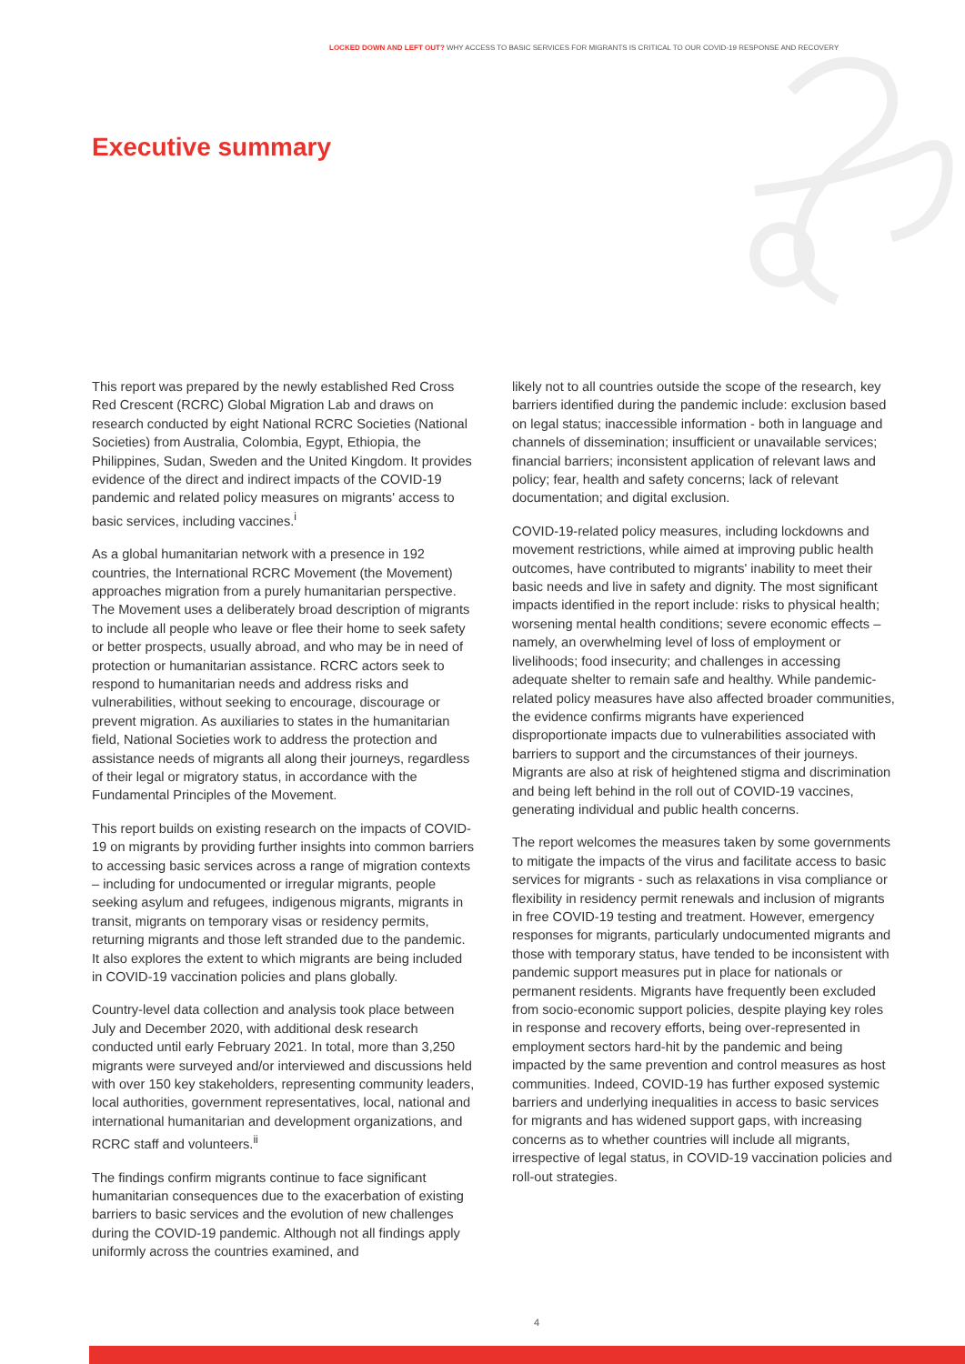LOCKED DOWN AND LEFT OUT? WHY ACCESS TO BASIC SERVICES FOR MIGRANTS IS CRITICAL TO OUR COVID-19 RESPONSE AND RECOVERY
Executive summary
This report was prepared by the newly established Red Cross Red Crescent (RCRC) Global Migration Lab and draws on research conducted by eight National RCRC Societies (National Societies) from Australia, Colombia, Egypt, Ethiopia, the Philippines, Sudan, Sweden and the United Kingdom. It provides evidence of the direct and indirect impacts of the COVID-19 pandemic and related policy measures on migrants' access to basic services, including vaccines.<sup>i</sup>
As a global humanitarian network with a presence in 192 countries, the International RCRC Movement (the Movement) approaches migration from a purely humanitarian perspective. The Movement uses a deliberately broad description of migrants to include all people who leave or flee their home to seek safety or better prospects, usually abroad, and who may be in need of protection or humanitarian assistance. RCRC actors seek to respond to humanitarian needs and address risks and vulnerabilities, without seeking to encourage, discourage or prevent migration. As auxiliaries to states in the humanitarian field, National Societies work to address the protection and assistance needs of migrants all along their journeys, regardless of their legal or migratory status, in accordance with the Fundamental Principles of the Movement.
This report builds on existing research on the impacts of COVID-19 on migrants by providing further insights into common barriers to accessing basic services across a range of migration contexts – including for undocumented or irregular migrants, people seeking asylum and refugees, indigenous migrants, migrants in transit, migrants on temporary visas or residency permits, returning migrants and those left stranded due to the pandemic. It also explores the extent to which migrants are being included in COVID-19 vaccination policies and plans globally.
Country-level data collection and analysis took place between July and December 2020, with additional desk research conducted until early February 2021. In total, more than 3,250 migrants were surveyed and/or interviewed and discussions held with over 150 key stakeholders, representing community leaders, local authorities, government representatives, local, national and international humanitarian and development organizations, and RCRC staff and volunteers.<sup>ii</sup>
The findings confirm migrants continue to face significant humanitarian consequences due to the exacerbation of existing barriers to basic services and the evolution of new challenges during the COVID-19 pandemic. Although not all findings apply uniformly across the countries examined, and
likely not to all countries outside the scope of the research, key barriers identified during the pandemic include: exclusion based on legal status; inaccessible information - both in language and channels of dissemination; insufficient or unavailable services; financial barriers; inconsistent application of relevant laws and policy; fear, health and safety concerns; lack of relevant documentation; and digital exclusion.
COVID-19-related policy measures, including lockdowns and movement restrictions, while aimed at improving public health outcomes, have contributed to migrants' inability to meet their basic needs and live in safety and dignity. The most significant impacts identified in the report include: risks to physical health; worsening mental health conditions; severe economic effects – namely, an overwhelming level of loss of employment or livelihoods; food insecurity; and challenges in accessing adequate shelter to remain safe and healthy. While pandemic-related policy measures have also affected broader communities, the evidence confirms migrants have experienced disproportionate impacts due to vulnerabilities associated with barriers to support and the circumstances of their journeys. Migrants are also at risk of heightened stigma and discrimination and being left behind in the roll out of COVID-19 vaccines, generating individual and public health concerns.
The report welcomes the measures taken by some governments to mitigate the impacts of the virus and facilitate access to basic services for migrants - such as relaxations in visa compliance or flexibility in residency permit renewals and inclusion of migrants in free COVID-19 testing and treatment. However, emergency responses for migrants, particularly undocumented migrants and those with temporary status, have tended to be inconsistent with pandemic support measures put in place for nationals or permanent residents. Migrants have frequently been excluded from socio-economic support policies, despite playing key roles in response and recovery efforts, being over-represented in employment sectors hard-hit by the pandemic and being impacted by the same prevention and control measures as host communities. Indeed, COVID-19 has further exposed systemic barriers and underlying inequalities in access to basic services for migrants and has widened support gaps, with increasing concerns as to whether countries will include all migrants, irrespective of legal status, in COVID-19 vaccination policies and roll-out strategies.
4